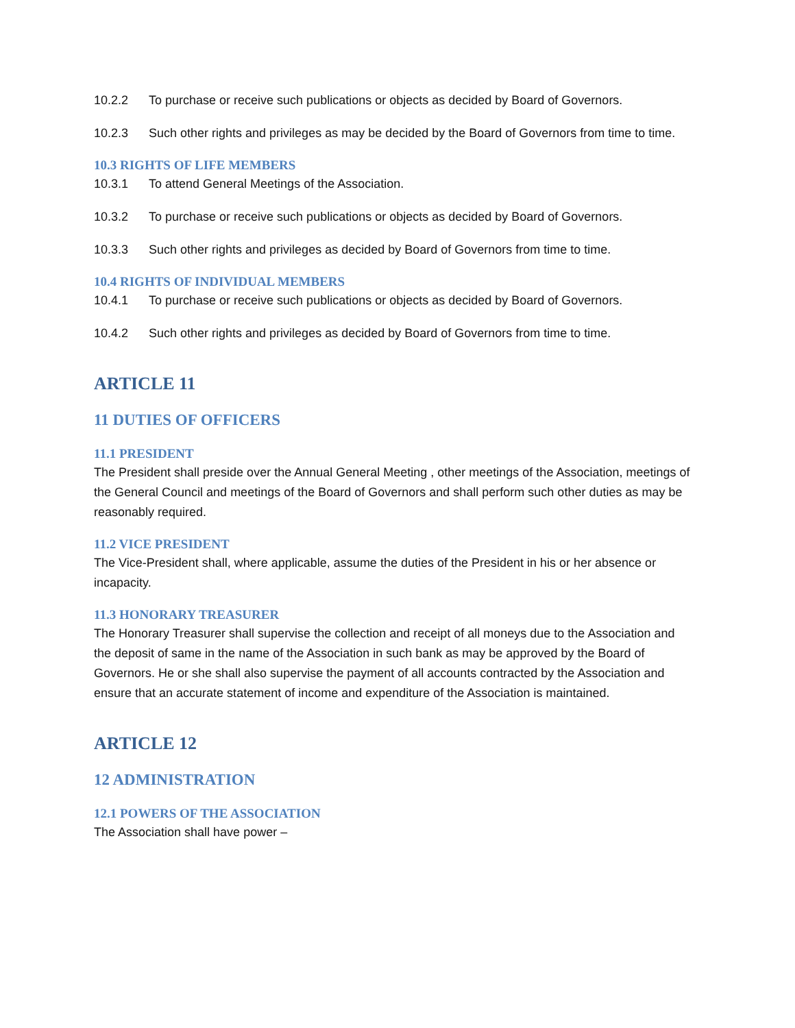10.2.2 To purchase or receive such publications or objects as decided by Board of Governors.
10.2.3 Such other rights and privileges as may be decided by the Board of Governors from time to time.
10.3 RIGHTS OF LIFE MEMBERS
10.3.1 To attend General Meetings of the Association.
10.3.2 To purchase or receive such publications or objects as decided by Board of Governors.
10.3.3 Such other rights and privileges as decided by Board of Governors from time to time.
10.4 RIGHTS OF INDIVIDUAL MEMBERS
10.4.1 To purchase or receive such publications or objects as decided by Board of Governors.
10.4.2 Such other rights and privileges as decided by Board of Governors from time to time.
ARTICLE 11
11 DUTIES OF OFFICERS
11.1 PRESIDENT
The President shall preside over the Annual General Meeting , other meetings of the Association, meetings of the General Council and meetings of the Board of Governors and shall perform such other duties as may be reasonably required.
11.2 VICE PRESIDENT
The Vice-President shall, where applicable, assume the duties of the President in his or her absence or incapacity.
11.3 HONORARY TREASURER
The Honorary Treasurer shall supervise the collection and receipt of all moneys due to the Association and the deposit of same in the name of the Association in such bank as may be approved by the Board of Governors. He or she shall also supervise the payment of all accounts contracted by the Association and ensure that an accurate statement of income and expenditure of the Association is maintained.
ARTICLE 12
12 ADMINISTRATION
12.1 POWERS OF THE ASSOCIATION
The Association shall have power –